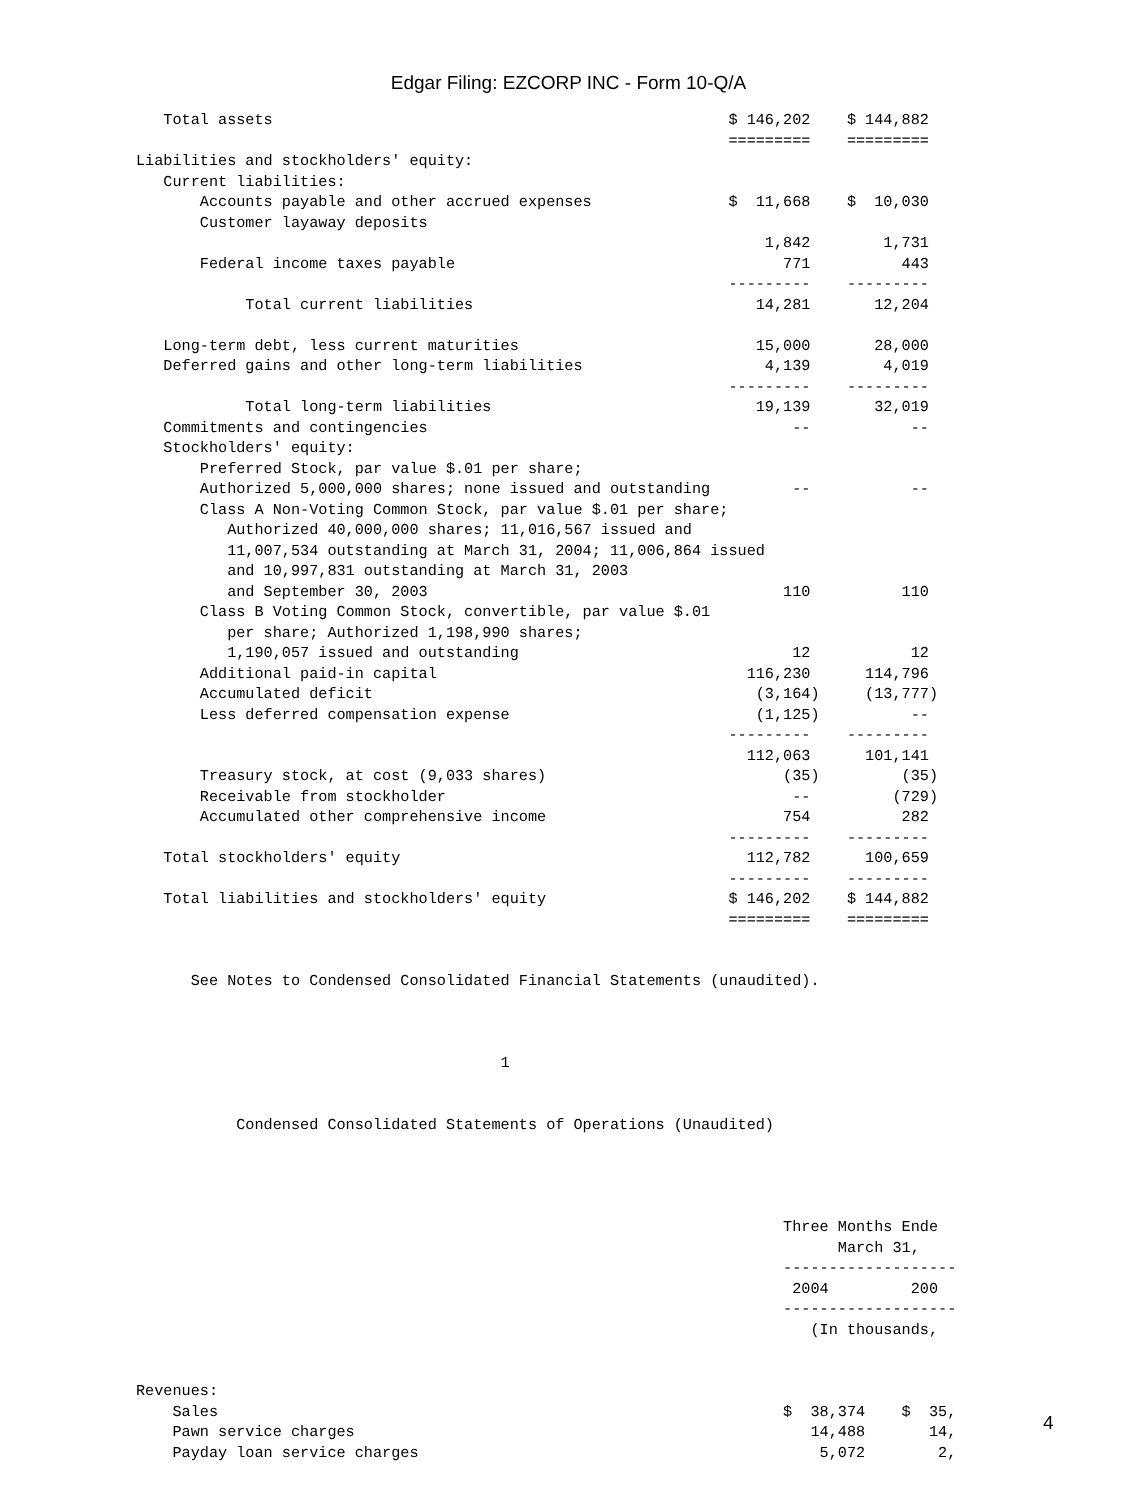Edgar Filing: EZCORP INC - Form 10-Q/A
   Total assets                                                  $ 146,202    $ 144,882
                                                                 =========    =========
Liabilities and stockholders' equity:
   Current liabilities:
       Accounts payable and other accrued expenses               $  11,668    $  10,030
       Customer layaway deposits
                                                                     1,842        1,731
       Federal income taxes payable                                    771          443
                                                                 ---------    ---------
            Total current liabilities                               14,281       12,204

   Long-term debt, less current maturities                          15,000       28,000
   Deferred gains and other long-term liabilities                    4,139        4,019
                                                                 ---------    ---------
            Total long-term liabilities                             19,139       32,019
   Commitments and contingencies                                        --           --
   Stockholders' equity:
       Preferred Stock, par value $.01 per share;
       Authorized 5,000,000 shares; none issued and outstanding         --           --
       Class A Non-Voting Common Stock, par value $.01 per share;
          Authorized 40,000,000 shares; 11,016,567 issued and
          11,007,534 outstanding at March 31, 2004; 11,006,864 issued
          and 10,997,831 outstanding at March 31, 2003
          and September 30, 2003                                       110          110
       Class B Voting Common Stock, convertible, par value $.01
          per share; Authorized 1,198,990 shares;
          1,190,057 issued and outstanding                              12           12
       Additional paid-in capital                                  116,230      114,796
       Accumulated deficit                                          (3,164)     (13,777)
       Less deferred compensation expense                           (1,125)          --
                                                                 ---------    ---------
                                                                   112,063      101,141
       Treasury stock, at cost (9,033 shares)                          (35)         (35)
       Receivable from stockholder                                      --         (729)
       Accumulated other comprehensive income                          754          282
                                                                 ---------    ---------
   Total stockholders' equity                                      112,782      100,659
                                                                 ---------    ---------
   Total liabilities and stockholders' equity                    $ 146,202    $ 144,882
                                                                 =========    =========


      See Notes to Condensed Consolidated Financial Statements (unaudited).



                                        1


           Condensed Consolidated Statements of Operations (Unaudited)




                                                                       Three Months Ende
                                                                             March 31,
                                                                       -------------------
                                                                        2004         200
                                                                       -------------------
                                                                          (In thousands,


Revenues:
    Sales                                                              $  38,374    $  35,
    Pawn service charges                                                  14,488       14,
    Payday loan service charges                                            5,072        2,
4